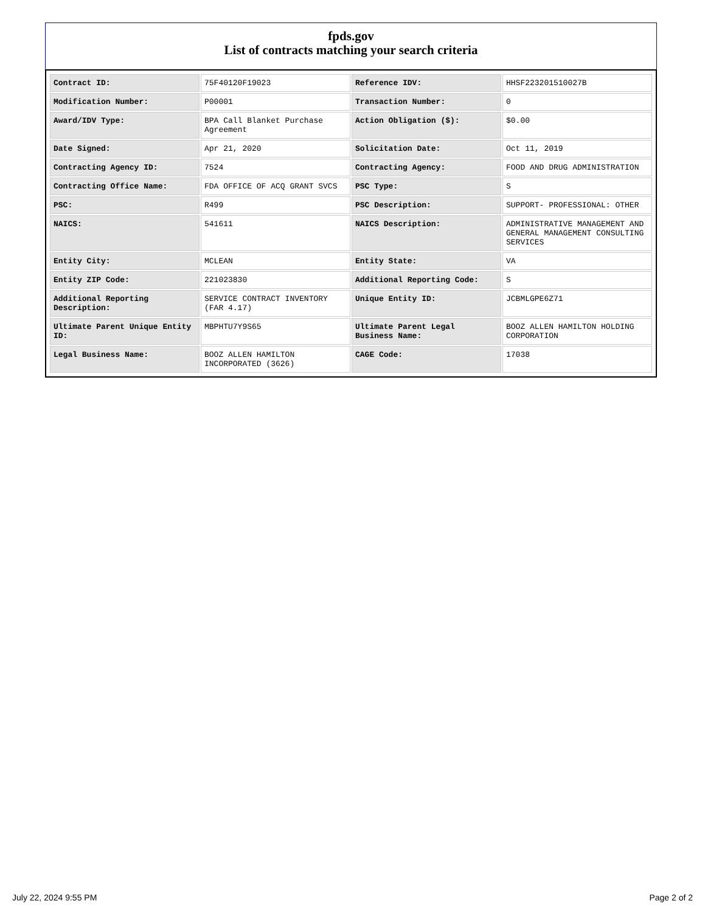fpds.gov
List of contracts matching your search criteria
| Contract ID: | 75F40120F19023 | Reference IDV: | HHSF223201510027B |
| Modification Number: | P00001 | Transaction Number: | 0 |
| Award/IDV Type: | BPA Call Blanket Purchase Agreement | Action Obligation ($): | $0.00 |
| Date Signed: | Apr 21, 2020 | Solicitation Date: | Oct 11, 2019 |
| Contracting Agency ID: | 7524 | Contracting Agency: | FOOD AND DRUG ADMINISTRATION |
| Contracting Office Name: | FDA OFFICE OF ACQ GRANT SVCS | PSC Type: | S |
| PSC: | R499 | PSC Description: | SUPPORT- PROFESSIONAL: OTHER |
| NAICS: | 541611 | NAICS Description: | ADMINISTRATIVE MANAGEMENT AND GENERAL MANAGEMENT CONSULTING SERVICES |
| Entity City: | MCLEAN | Entity State: | VA |
| Entity ZIP Code: | 221023830 | Additional Reporting Code: | S |
| Additional Reporting Description: | SERVICE CONTRACT INVENTORY (FAR 4.17) | Unique Entity ID: | JCBMLGPE6Z71 |
| Ultimate Parent Unique Entity ID: | MBPHTU7Y9S65 | Ultimate Parent Legal Business Name: | BOOZ ALLEN HAMILTON HOLDING CORPORATION |
| Legal Business Name: | BOOZ ALLEN HAMILTON INCORPORATED (3626) | CAGE Code: | 17038 |
July 22, 2024 9:55 PM Page 2 of 2